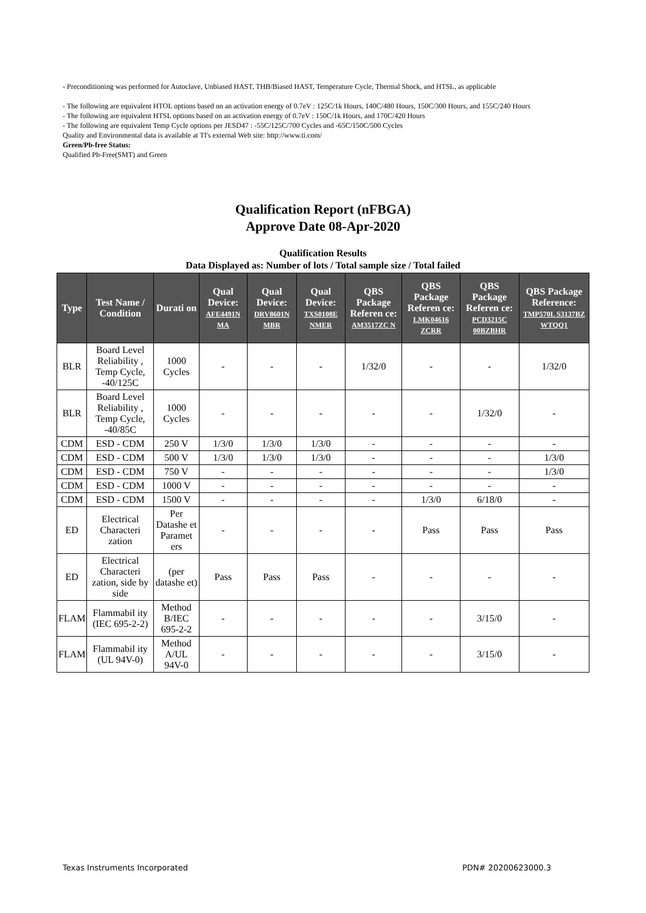- Preconditioning was performed for Autoclave, Unbiased HAST, THB/Biased HAST, Temperature Cycle, Thermal Shock, and HTSL, as applicable
- The following are equivalent HTOL options based on an activation energy of 0.7eV : 125C/1k Hours, 140C/480 Hours, 150C/300 Hours, and 155C/240 Hours
- The following are equivalent HTSL options based on an activation energy of 0.7eV : 150C/1k Hours, and 170C/420 Hours
- The following are equivalent Temp Cycle options per JESD47 : -55C/125C/700 Cycles and -65C/150C/500 Cycles
Quality and Environmental data is available at TI's external Web site: http://www.ti.com/
Green/Pb-free Status:
Qualified Pb-Free(SMT) and Green
Qualification Report (nFBGA)
Approve Date 08-Apr-2020
Qualification Results
Data Displayed as: Number of lots / Total sample size / Total failed
| Type | Test Name / Condition | Durati on | Qual Device: AFE4491N MA | Qual Device: DRV8601N MBR | Qual Device: TXS0108E NMER | QBS Package Referen ce: AM3517ZC N | QBS Package Referen ce: LMK04616 ZCRR | QBS Package Referen ce: PCD3215C 00BZBHR | QBS Package Reference: TMP570L S3137BZ WTQQ1 |
| --- | --- | --- | --- | --- | --- | --- | --- | --- | --- |
| BLR | Board Level Reliability , Temp Cycle, -40/125C | 1000 Cycles | - | - | - | 1/32/0 | - | - | 1/32/0 |
| BLR | Board Level Reliability , Temp Cycle, -40/85C | 1000 Cycles | - | - | - | - | - | 1/32/0 | - |
| CDM | ESD - CDM | 250 V | 1/3/0 | 1/3/0 | 1/3/0 | - | - | - | - |
| CDM | ESD - CDM | 500 V | 1/3/0 | 1/3/0 | 1/3/0 | - | - | - | 1/3/0 |
| CDM | ESD - CDM | 750 V | - | - | - | - | - | - | 1/3/0 |
| CDM | ESD - CDM | 1000 V | - | - | - | - | - | - | - |
| CDM | ESD - CDM | 1500 V | - | - | - | - | 1/3/0 | 6/18/0 | - |
| ED | Electrical Characteri zation | Per Datashe et Paramet ers | - | - | - | - | Pass | Pass | Pass |
| ED | Electrical Characteri zation, side by side | (per datashe et) | Pass | Pass | Pass | - | - | - | - |
| FLAM | Flammabil ity (IEC 695-2-2) | Method B/IEC 695-2-2 | - | - | - | - | - | 3/15/0 | - |
| FLAM | Flammabil ity (UL 94V-0) | Method A/UL 94V-0 | - | - | - | - | - | 3/15/0 | - |
Texas Instruments Incorporated PDN# 20200623000.3